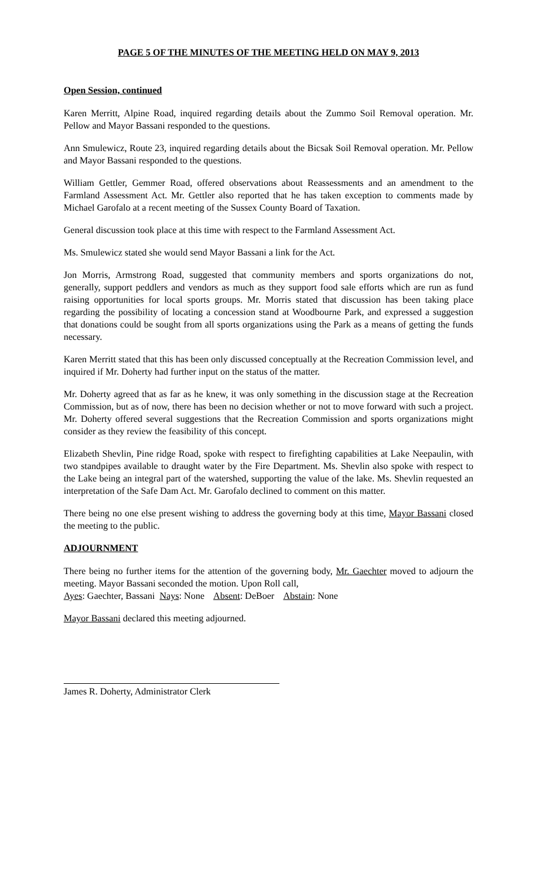PAGE 5 OF THE MINUTES OF THE MEETING HELD ON MAY 9, 2013
Open Session, continued
Karen Merritt, Alpine Road, inquired regarding details about the Zummo Soil Removal operation. Mr. Pellow and Mayor Bassani responded to the questions.
Ann Smulewicz, Route 23, inquired regarding details about the Bicsak Soil Removal operation. Mr. Pellow and Mayor Bassani responded to the questions.
William Gettler, Gemmer Road, offered observations about Reassessments and an amendment to the Farmland Assessment Act. Mr. Gettler also reported that he has taken exception to comments made by Michael Garofalo at a recent meeting of the Sussex County Board of Taxation.
General discussion took place at this time with respect to the Farmland Assessment Act.
Ms. Smulewicz stated she would send Mayor Bassani a link for the Act.
Jon Morris, Armstrong Road, suggested that community members and sports organizations do not, generally, support peddlers and vendors as much as they support food sale efforts which are run as fund raising opportunities for local sports groups. Mr. Morris stated that discussion has been taking place regarding the possibility of locating a concession stand at Woodbourne Park, and expressed a suggestion that donations could be sought from all sports organizations using the Park as a means of getting the funds necessary.
Karen Merritt stated that this has been only discussed conceptually at the Recreation Commission level, and inquired if Mr. Doherty had further input on the status of the matter.
Mr. Doherty agreed that as far as he knew, it was only something in the discussion stage at the Recreation Commission, but as of now, there has been no decision whether or not to move forward with such a project. Mr. Doherty offered several suggestions that the Recreation Commission and sports organizations might consider as they review the feasibility of this concept.
Elizabeth Shevlin, Pine ridge Road, spoke with respect to firefighting capabilities at Lake Neepaulin, with two standpipes available to draught water by the Fire Department. Ms. Shevlin also spoke with respect to the Lake being an integral part of the watershed, supporting the value of the lake. Ms. Shevlin requested an interpretation of the Safe Dam Act. Mr. Garofalo declined to comment on this matter.
There being no one else present wishing to address the governing body at this time, Mayor Bassani closed the meeting to the public.
ADJOURNMENT
There being no further items for the attention of the governing body, Mr. Gaechter moved to adjourn the meeting. Mayor Bassani seconded the motion. Upon Roll call,
Ayes: Gaechter, Bassani Nays: None Absent: DeBoer Abstain: None
Mayor Bassani declared this meeting adjourned.
James R. Doherty, Administrator Clerk